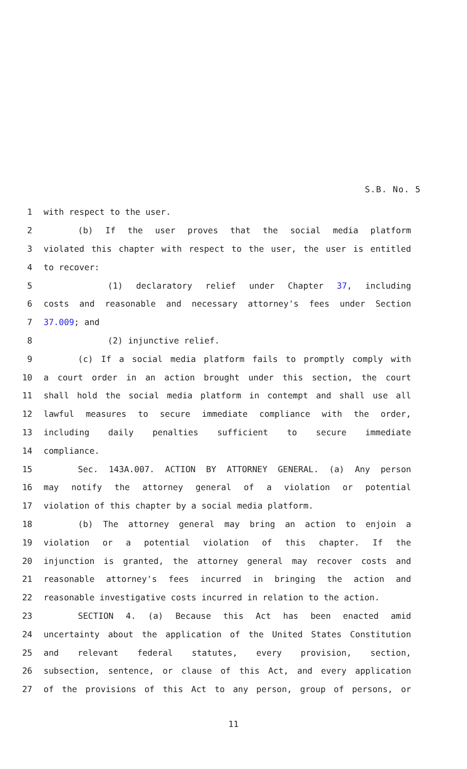S.B. No. 5
1 with respect to the user.
2 (b) If the user proves that the social media platform
3 violated this chapter with respect to the user, the user is entitled
4 to recover:
5 (1) declaratory relief under Chapter 37, including
6 costs and reasonable and necessary attorney's fees under Section
7 37.009; and
8 (2) injunctive relief.
9 (c) If a social media platform fails to promptly comply with
10 a court order in an action brought under this section, the court
11 shall hold the social media platform in contempt and shall use all
12 lawful measures to secure immediate compliance with the order,
13 including daily penalties sufficient to secure immediate
14 compliance.
15 Sec. 143A.007. ACTION BY ATTORNEY GENERAL. (a) Any person
16 may notify the attorney general of a violation or potential
17 violation of this chapter by a social media platform.
18 (b) The attorney general may bring an action to enjoin a
19 violation or a potential violation of this chapter. If the
20 injunction is granted, the attorney general may recover costs and
21 reasonable attorney's fees incurred in bringing the action and
22 reasonable investigative costs incurred in relation to the action.
23 SECTION 4. (a) Because this Act has been enacted amid
24 uncertainty about the application of the United States Constitution
25 and relevant federal statutes, every provision, section,
26 subsection, sentence, or clause of this Act, and every application
27 of the provisions of this Act to any person, group of persons, or
11